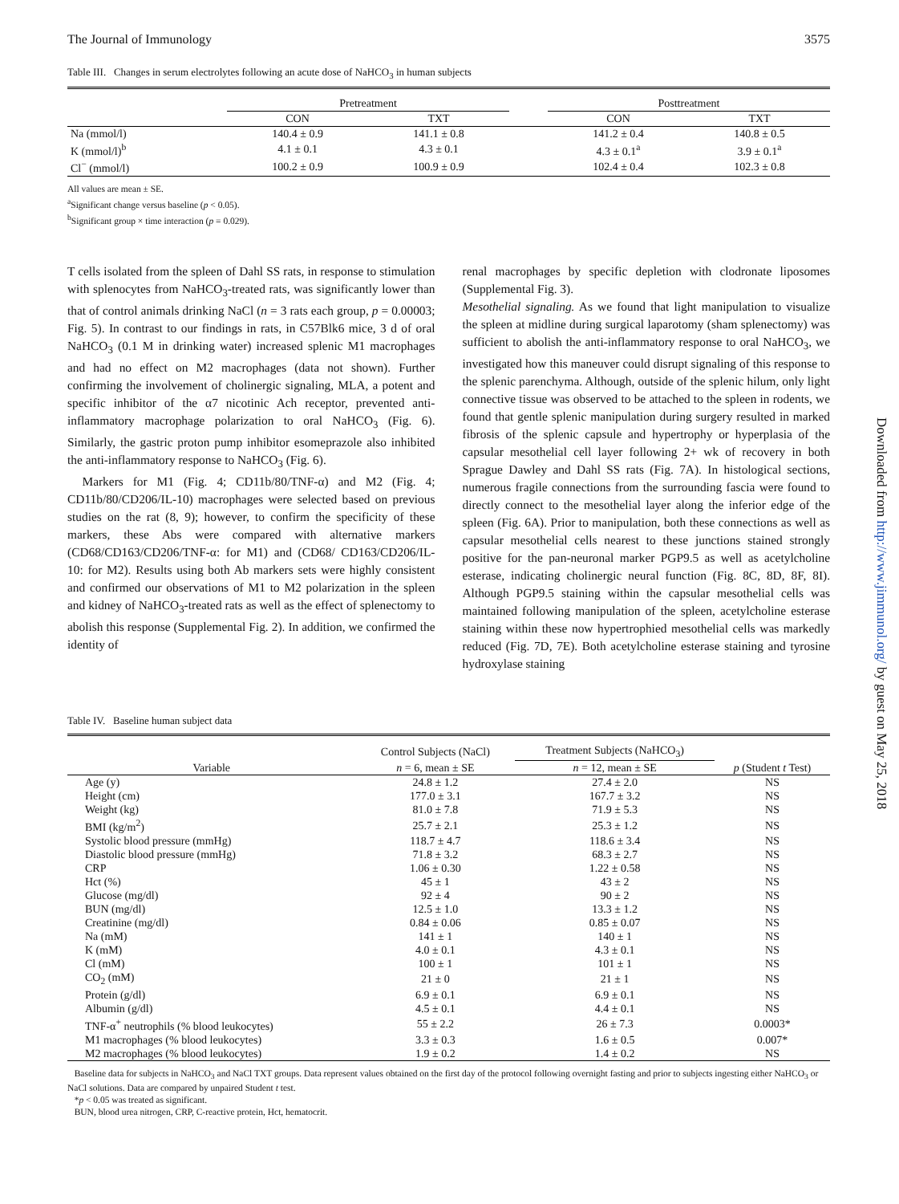The Journal of Immunology 3575
Table III. Changes in serum electrolytes following an acute dose of NaHCO<sub>3</sub> in human subjects
| | Pretreatment | | | Posttreatment | |
| --- | --- | --- | --- | --- | --- |
| | CON | TXT | | CON | TXT |
| Na (mmol/l) | 140.4 ± 0.9 | 141.1 ± 0.8 | | 141.2 ± 0.4 | 140.8 ± 0.5 |
| K (mmol/l)<sup>b</sup> | 4.1 ± 0.1 | 4.3 ± 0.1 | | 4.3 ± 0.1<sup>a</sup> | 3.9 ± 0.1<sup>a</sup> |
| Cl<sup>−</sup> (mmol/l) | 100.2 ± 0.9 | 100.9 ± 0.9 | | 102.4 ± 0.4 | 102.3 ± 0.8 |
All values are mean ± SE.
<sup>a</sup> Significant change versus baseline (p < 0.05).
<sup>b</sup> Significant group × time interaction (p = 0.029).
T cells isolated from the spleen of Dahl SS rats, in response to stimulation with splenocytes from NaHCO<sub>3</sub>-treated rats, was significantly lower than that of control animals drinking NaCl (n = 3 rats each group, p = 0.00003; Fig. 5). In contrast to our findings in rats, in C57Blk6 mice, 3 d of oral NaHCO<sub>3</sub> (0.1 M in drinking water) increased splenic M1 macrophages and had no effect on M2 macrophages (data not shown). Further confirming the involvement of cholinergic signaling, MLA, a potent and specific inhibitor of the α7 nicotinic Ach receptor, prevented anti-inflammatory macrophage polarization to oral NaHCO<sub>3</sub> (Fig. 6). Similarly, the gastric proton pump inhibitor esomeprazole also inhibited the anti-inflammatory response to NaHCO<sub>3</sub> (Fig. 6).
Markers for M1 (Fig. 4; CD11b/80/TNF-α) and M2 (Fig. 4; CD11b/80/CD206/IL-10) macrophages were selected based on previous studies on the rat (8, 9); however, to confirm the specificity of these markers, these Abs were compared with alternative markers (CD68/CD163/CD206/TNF-α: for M1) and (CD68/ CD163/CD206/IL-10: for M2). Results using both Ab markers sets were highly consistent and confirmed our observations of M1 to M2 polarization in the spleen and kidney of NaHCO<sub>3</sub>-treated rats as well as the effect of splenectomy to abolish this response (Supplemental Fig. 2). In addition, we confirmed the identity of
renal macrophages by specific depletion with clodronate liposomes (Supplemental Fig. 3).
Mesothelial signaling. As we found that light manipulation to visualize the spleen at midline during surgical laparotomy (sham splenectomy) was sufficient to abolish the anti-inflammatory response to oral NaHCO<sub>3</sub>, we investigated how this maneuver could disrupt signaling of this response to the splenic parenchyma. Although, outside of the splenic hilum, only light connective tissue was observed to be attached to the spleen in rodents, we found that gentle splenic manipulation during surgery resulted in marked fibrosis of the splenic capsule and hypertrophy or hyperplasia of the capsular mesothelial cell layer following 2+ wk of recovery in both Sprague Dawley and Dahl SS rats (Fig. 7A). In histological sections, numerous fragile connections from the surrounding fascia were found to directly connect to the mesothelial layer along the inferior edge of the spleen (Fig. 6A). Prior to manipulation, both these connections as well as capsular mesothelial cells nearest to these junctions stained strongly positive for the pan-neuronal marker PGP9.5 as well as acetylcholine esterase, indicating cholinergic neural function (Fig. 8C, 8D, 8F, 8I). Although PGP9.5 staining within the capsular mesothelial cells was maintained following manipulation of the spleen, acetylcholine esterase staining within these now hypertrophied mesothelial cells was markedly reduced (Fig. 7D, 7E). Both acetylcholine esterase staining and tyrosine hydroxylase staining
Table IV. Baseline human subject data
| | Control Subjects (NaCl) | Treatment Subjects (NaHCO<sub>3</sub>) | |
| --- | --- | --- | --- |
| Variable | n = 6, mean ± SE | n = 12, mean ± SE | p (Student t Test) |
| Age (y) | 24.8 ± 1.2 | 27.4 ± 2.0 | NS |
| Height (cm) | 177.0 ± 3.1 | 167.7 ± 3.2 | NS |
| Weight (kg) | 81.0 ± 7.8 | 71.9 ± 5.3 | NS |
| BMI (kg/m<sup>2</sup>) | 25.7 ± 2.1 | 25.3 ± 1.2 | NS |
| Systolic blood pressure (mmHg) | 118.7 ± 4.7 | 118.6 ± 3.4 | NS |
| Diastolic blood pressure (mmHg) | 71.8 ± 3.2 | 68.3 ± 2.7 | NS |
| CRP | 1.06 ± 0.30 | 1.22 ± 0.58 | NS |
| Hct (%) | 45 ± 1 | 43 ± 2 | NS |
| Glucose (mg/dl) | 92 ± 4 | 90 ± 2 | NS |
| BUN (mg/dl) | 12.5 ± 1.0 | 13.3 ± 1.2 | NS |
| Creatinine (mg/dl) | 0.84 ± 0.06 | 0.85 ± 0.07 | NS |
| Na (mM) | 141 ± 1 | 140 ± 1 | NS |
| K (mM) | 4.0 ± 0.1 | 4.3 ± 0.1 | NS |
| Cl (mM) | 100 ± 1 | 101 ± 1 | NS |
| CO<sub>2</sub> (mM) | 21 ± 0 | 21 ± 1 | NS |
| Protein (g/dl) | 6.9 ± 0.1 | 6.9 ± 0.1 | NS |
| Albumin (g/dl) | 4.5 ± 0.1 | 4.4 ± 0.1 | NS |
| TNF-α<sup>+</sup> neutrophils (% blood leukocytes) | 55 ± 2.2 | 26 ± 7.3 | 0.0003* |
| M1 macrophages (% blood leukocytes) | 3.3 ± 0.3 | 1.6 ± 0.5 | 0.007* |
| M2 macrophages (% blood leukocytes) | 1.9 ± 0.2 | 1.4 ± 0.2 | NS |
Baseline data for subjects in NaHCO<sub>3</sub> and NaCl TXT groups. Data represent values obtained on the first day of the protocol following overnight fasting and prior to subjects ingesting either NaHCO<sub>3</sub> or NaCl solutions. Data are compared by unpaired Student t test.
*p < 0.05 was treated as significant.
BUN, blood urea nitrogen, CRP, C-reactive protein, Hct, hematocrit.
Downloaded from http://www.jimmunol.org/ by guest on May 25, 2018